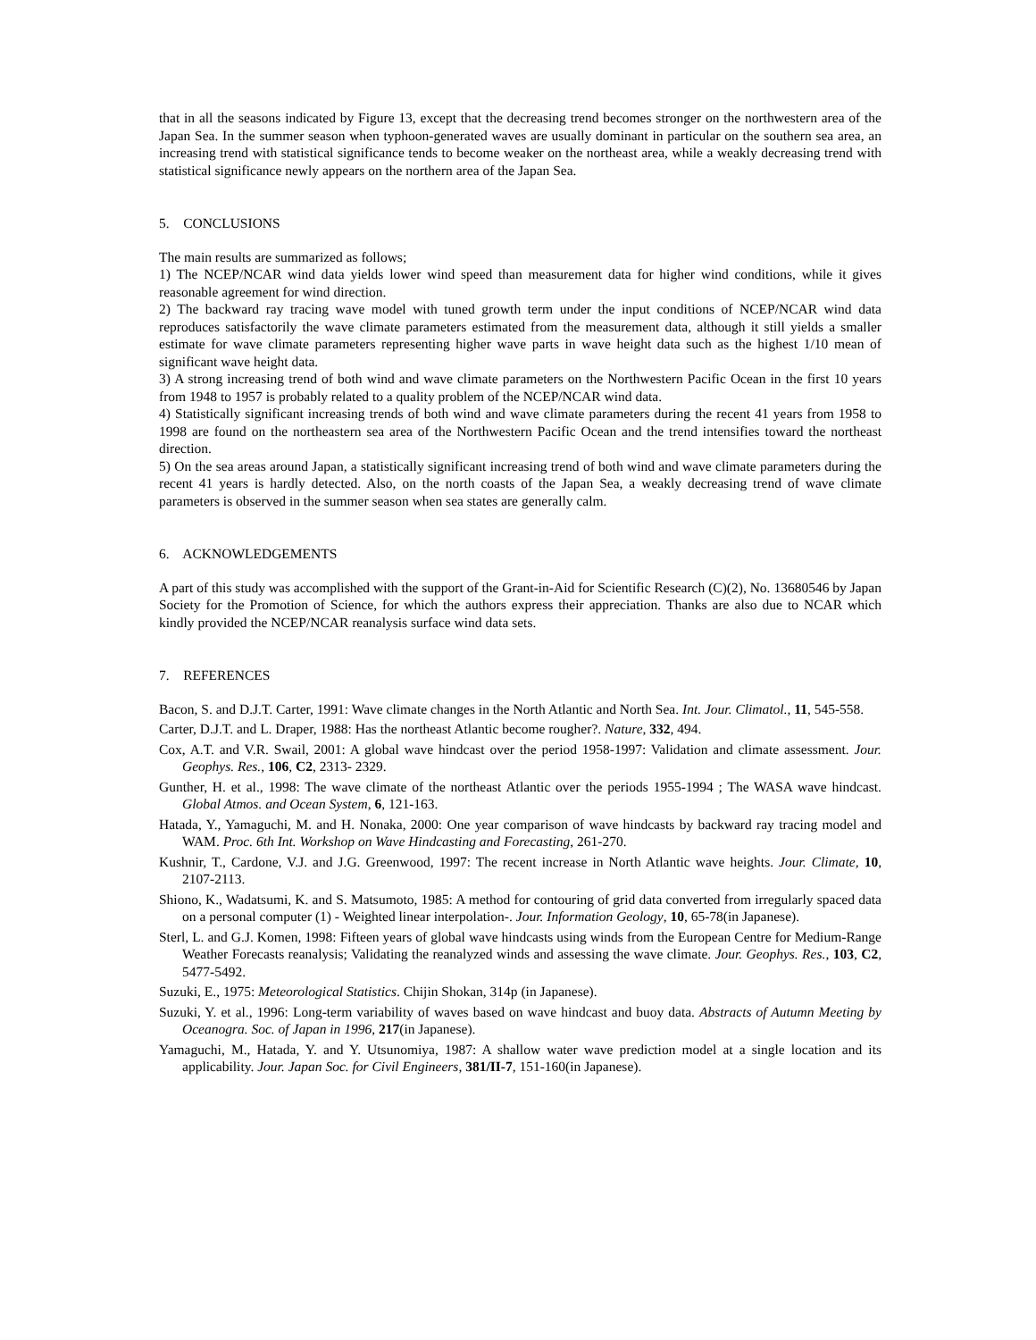that in all the seasons indicated by Figure 13, except that the decreasing trend becomes stronger on the northwestern area of the Japan Sea. In the summer season when typhoon-generated waves are usually dominant in particular on the southern sea area, an increasing trend with statistical significance tends to become weaker on the northeast area, while a weakly decreasing trend with statistical significance newly appears on the northern area of the Japan Sea.
5. CONCLUSIONS
The main results are summarized as follows;
1) The NCEP/NCAR wind data yields lower wind speed than measurement data for higher wind conditions, while it gives reasonable agreement for wind direction.
2) The backward ray tracing wave model with tuned growth term under the input conditions of NCEP/NCAR wind data reproduces satisfactorily the wave climate parameters estimated from the measurement data, although it still yields a smaller estimate for wave climate parameters representing higher wave parts in wave height data such as the highest 1/10 mean of significant wave height data.
3) A strong increasing trend of both wind and wave climate parameters on the Northwestern Pacific Ocean in the first 10 years from 1948 to 1957 is probably related to a quality problem of the NCEP/NCAR wind data.
4) Statistically significant increasing trends of both wind and wave climate parameters during the recent 41 years from 1958 to 1998 are found on the northeastern sea area of the Northwestern Pacific Ocean and the trend intensifies toward the northeast direction.
5) On the sea areas around Japan, a statistically significant increasing trend of both wind and wave climate parameters during the recent 41 years is hardly detected. Also, on the north coasts of the Japan Sea, a weakly decreasing trend of wave climate parameters is observed in the summer season when sea states are generally calm.
6. ACKNOWLEDGEMENTS
A part of this study was accomplished with the support of the Grant-in-Aid for Scientific Research (C)(2), No. 13680546 by Japan Society for the Promotion of Science, for which the authors express their appreciation. Thanks are also due to NCAR which kindly provided the NCEP/NCAR reanalysis surface wind data sets.
7. REFERENCES
Bacon, S. and D.J.T. Carter, 1991: Wave climate changes in the North Atlantic and North Sea. Int. Jour. Climatol., 11, 545-558.
Carter, D.J.T. and L. Draper, 1988: Has the northeast Atlantic become rougher?. Nature, 332, 494.
Cox, A.T. and V.R. Swail, 2001: A global wave hindcast over the period 1958-1997: Validation and climate assessment. Jour. Geophys. Res., 106, C2, 2313- 2329.
Gunther, H. et al., 1998: The wave climate of the northeast Atlantic over the periods 1955-1994 ; The WASA wave hindcast. Global Atmos. and Ocean System, 6, 121-163.
Hatada, Y., Yamaguchi, M. and H. Nonaka, 2000: One year comparison of wave hindcasts by backward ray tracing model and WAM. Proc. 6th Int. Workshop on Wave Hindcasting and Forecasting, 261-270.
Kushnir, T., Cardone, V.J. and J.G. Greenwood, 1997: The recent increase in North Atlantic wave heights. Jour. Climate, 10, 2107-2113.
Shiono, K., Wadatsumi, K. and S. Matsumoto, 1985: A method for contouring of grid data converted from irregularly spaced data on a personal computer (1) - Weighted linear interpolation-. Jour. Information Geology, 10, 65-78(in Japanese).
Sterl, L. and G.J. Komen, 1998: Fifteen years of global wave hindcasts using winds from the European Centre for Medium-Range Weather Forecasts reanalysis; Validating the reanalyzed winds and assessing the wave climate. Jour. Geophys. Res., 103, C2, 5477-5492.
Suzuki, E., 1975: Meteorological Statistics. Chijin Shokan, 314p (in Japanese).
Suzuki, Y. et al., 1996: Long-term variability of waves based on wave hindcast and buoy data. Abstracts of Autumn Meeting by Oceanogra. Soc. of Japan in 1996, 217(in Japanese).
Yamaguchi, M., Hatada, Y. and Y. Utsunomiya, 1987: A shallow water wave prediction model at a single location and its applicability. Jour. Japan Soc. for Civil Engineers, 381/II-7, 151-160(in Japanese).